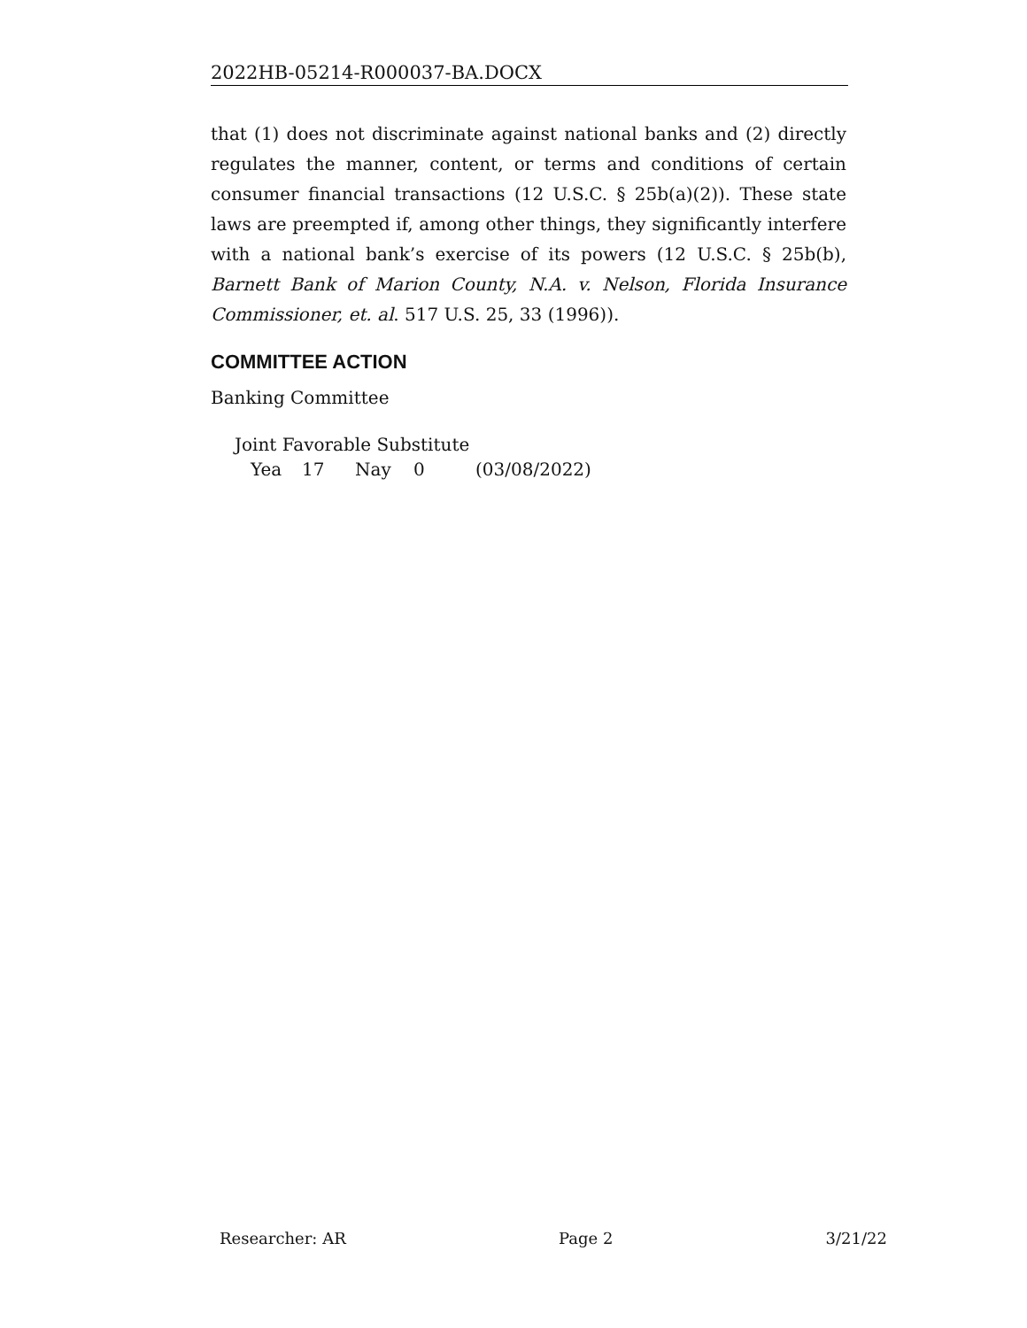2022HB-05214-R000037-BA.DOCX
that (1) does not discriminate against national banks and (2) directly regulates the manner, content, or terms and conditions of certain consumer financial transactions (12 U.S.C. § 25b(a)(2)). These state laws are preempted if, among other things, they significantly interfere with a national bank’s exercise of its powers (12 U.S.C. § 25b(b), Barnett Bank of Marion County, N.A. v. Nelson, Florida Insurance Commissioner, et. al. 517 U.S. 25, 33 (1996)).
COMMITTEE ACTION
Banking Committee
Joint Favorable Substitute
Yea 17 Nay 0 (03/08/2022)
Researcher: AR Page 2 3/21/22